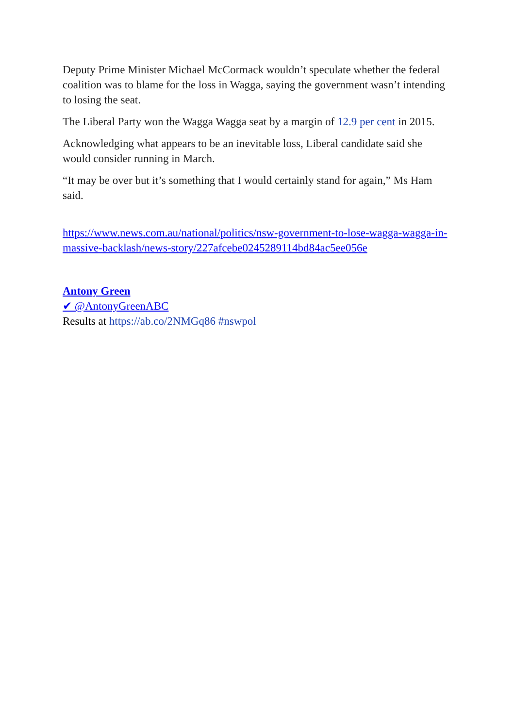Deputy Prime Minister Michael McCormack wouldn’t speculate whether the federal coalition was to blame for the loss in Wagga, saying the government wasn’t intending to losing the seat.
The Liberal Party won the Wagga Wagga seat by a margin of 12.9 per cent in 2015.
Acknowledging what appears to be an inevitable loss, Liberal candidate said she would consider running in March.
“It may be over but it’s something that I would certainly stand for again,” Ms Ham said.
https://www.news.com.au/national/politics/nsw-government-to-lose-wagga-wagga-in-massive-backlash/news-story/227afcebe0245289114bd84ac5ee056e
Antony Green
✔ @AntonyGreenABC
Results at https://ab.co/2NMGq86 #nswpol